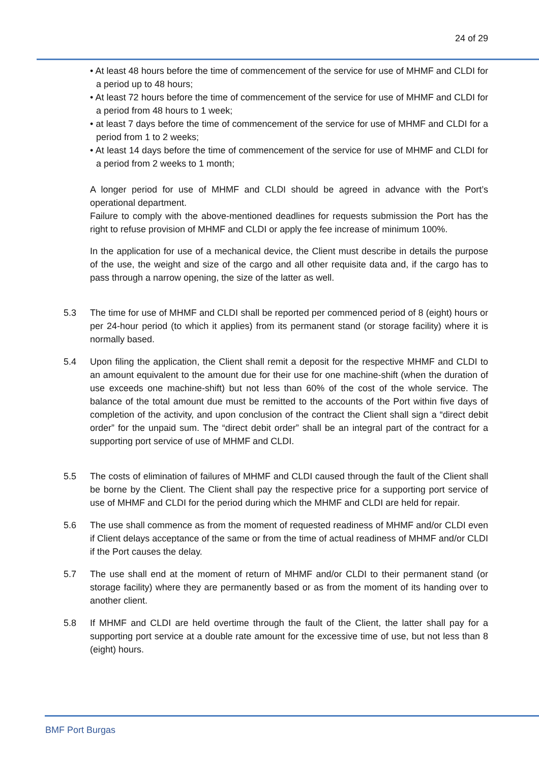24 of 29
• At least 48 hours before the time of commencement of the service for use of MHMF and CLDI for a period up to 48 hours;
• At least 72 hours before the time of commencement of the service for use of MHMF and CLDI for a period from 48 hours to 1 week;
• at least 7 days before the time of commencement of the service for use of MHMF and CLDI for a period from 1 to 2 weeks;
• At least 14 days before the time of commencement of the service for use of MHMF and CLDI for a period from 2 weeks to 1 month;
A longer period for use of MHMF and CLDI should be agreed in advance with the Port’s operational department.
Failure to comply with the above-mentioned deadlines for requests submission the Port has the right to refuse provision of MHMF and CLDI or apply the fee increase of minimum 100%.
In the application for use of a mechanical device, the Client must describe in details the purpose of the use, the weight and size of the cargo and all other requisite data and, if the cargo has to pass through a narrow opening, the size of the latter as well.
5.3 The time for use of MHMF and CLDI shall be reported per commenced period of 8 (eight) hours or per 24-hour period (to which it applies) from its permanent stand (or storage facility) where it is normally based.
5.4 Upon filing the application, the Client shall remit a deposit for the respective MHMF and CLDI to an amount equivalent to the amount due for their use for one machine-shift (when the duration of use exceeds one machine-shift) but not less than 60% of the cost of the whole service. The balance of the total amount due must be remitted to the accounts of the Port within five days of completion of the activity, and upon conclusion of the contract the Client shall sign a “direct debit order” for the unpaid sum. The “direct debit order” shall be an integral part of the contract for a supporting port service of use of MHMF and CLDI.
5.5 The costs of elimination of failures of MHMF and CLDI caused through the fault of the Client shall be borne by the Client. The Client shall pay the respective price for a supporting port service of use of MHMF and CLDI for the period during which the MHMF and CLDI are held for repair.
5.6 The use shall commence as from the moment of requested readiness of MHMF and/or CLDI even if Client delays acceptance of the same or from the time of actual readiness of MHMF and/or CLDI if the Port causes the delay.
5.7 The use shall end at the moment of return of MHMF and/or CLDI to their permanent stand (or storage facility) where they are permanently based or as from the moment of its handing over to another client.
5.8 If MHMF and CLDI are held overtime through the fault of the Client, the latter shall pay for a supporting port service at a double rate amount for the excessive time of use, but not less than 8 (eight) hours.
BMF Port Burgas